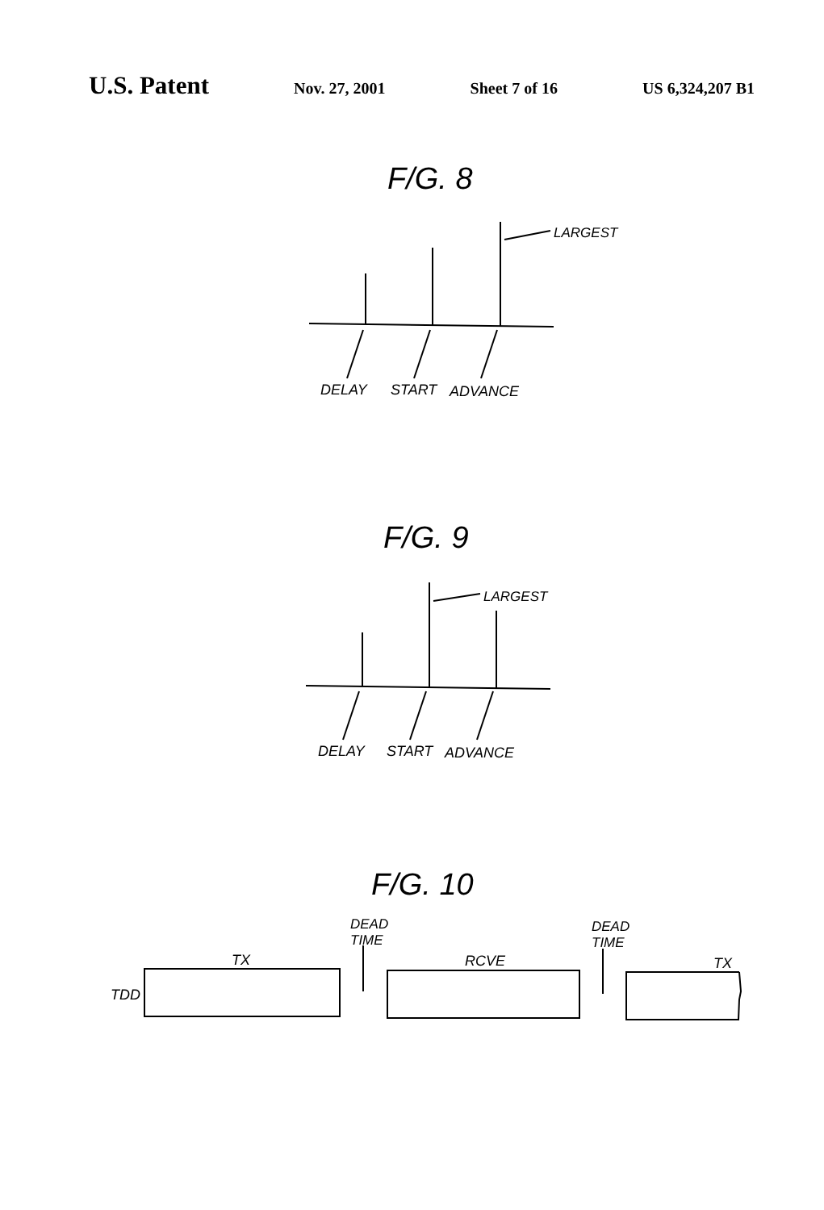U.S. Patent Nov. 27, 2001 Sheet 7 of 16 US 6,324,207 B1
F/G. 8
LARGEST
DELAY
START
ADVANCE
F/G. 9
LARGEST
DELAY
START
ADVANCE
F/G. 10
DEAD
TIME
DEAD
TIME
TX
RCVE
TX
TDD